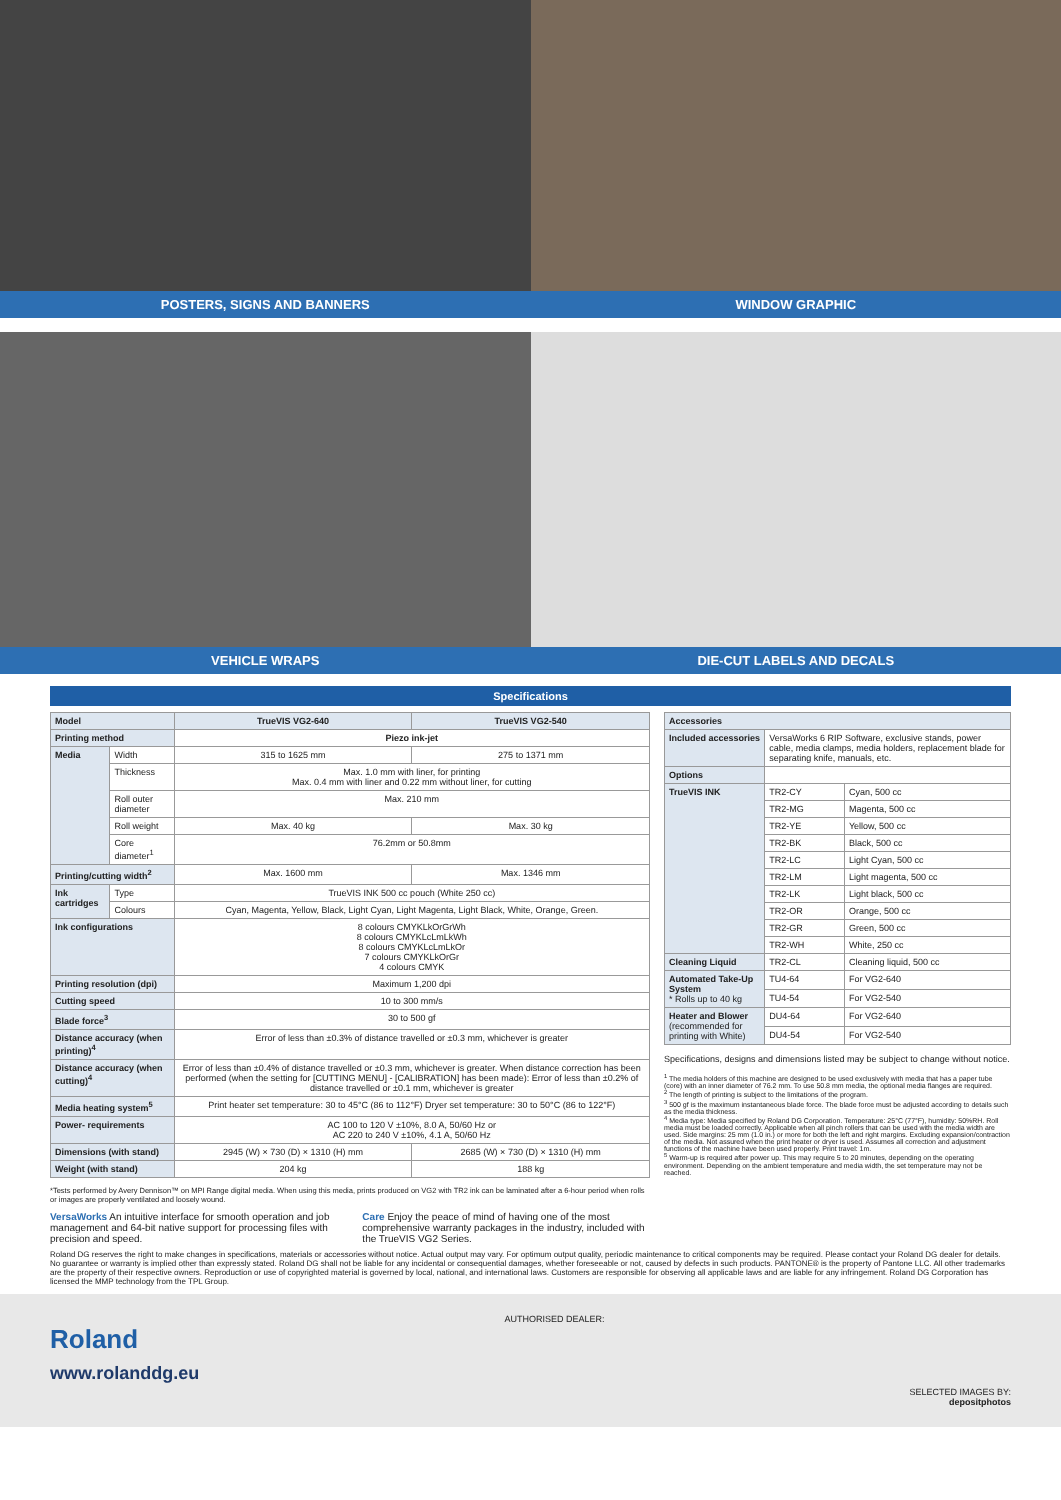POSTERS, SIGNS AND BANNERS WINDOW GRAPHIC
VEHICLE WRAPS DIE-CUT LABELS AND DECALS
Specifications
| Model | | TrueVIS VG2-640 | TrueVIS VG2-540 |
| --- | --- | --- | --- |
| Printing method | | Piezo ink-jet | |
| Media | Width | 315 to 1625 mm | 275 to 1371 mm |
| | Thickness | Max. 1.0 mm with liner, for printing Max. 0.4 mm with liner and 0.22 mm without liner, for cutting | |
| | Roll outer diameter | Max. 210 mm | |
| | Roll weight | Max. 40 kg | Max. 30 kg |
| | Core diameter<sup>1</sup> | 76.2mm or 50.8mm | |
| Printing/cutting width<sup>2</sup> | | Max. 1600 mm | Max. 1346 mm |
| Ink cartridges | Type | TrueVIS INK 500 cc pouch (White 250 cc) | |
| | Colours | Cyan, Magenta, Yellow, Black, Light Cyan, Light Magenta, Light Black, White, Orange, Green. | |
| Ink configurations | | 8 colours CMYKLkOrGrWh 8 colours CMYKLcLmLkWh 8 colours CMYKLcLmLkOr 7 colours CMYKLkOrGr 4 colours CMYK | |
| Printing resolution (dpi) | | Maximum 1,200 dpi | |
| Cutting speed | | 10 to 300 mm/s | |
| Blade force<sup>3</sup> | | 30 to 500 gf | |
| Distance accuracy (when printing)<sup>4</sup> | | Error of less than ±0.3% of distance travelled or ±0.3 mm, whichever is greater | |
| Distance accuracy (when cutting)<sup>4</sup> | | Error of less than ±0.4% of distance travelled or ±0.3 mm, whichever is greater. When distance correction has been performed (when the setting for [CUTTING MENU] - [CALIBRATION] has been made): Error of less than ±0.2% of distance travelled or ±0.1 mm, whichever is greater | |
| Media heating system<sup>5</sup> | | Print heater set temperature: 30 to 45°C (86 to 112°F) Dryer set temperature: 30 to 50°C (86 to 122°F) | |
| Power- requirements | | AC 100 to 120 V ±10%, 8.0 A, 50/60 Hz or AC 220 to 240 V ±10%, 4.1 A, 50/60 Hz | |
| Dimensions (with stand) | | 2945 (W) × 730 (D) × 1310 (H) mm | 2685 (W) × 730 (D) × 1310 (H) mm |
| Weight (with stand) | | 204 kg | 188 kg |
*Tests performed by Avery Dennison™ on MPI Range digital media. When using this media, prints produced on VG2 with TR2 ink can be laminated after a 6-hour period when rolls or images are properly ventilated and loosely wound.
VersaWorks An intuitive interface for smooth operation and job management and 64-bit native support for processing files with precision and speed.
Care Enjoy the peace of mind of having one of the most comprehensive warranty packages in the industry, included with the TrueVIS VG2 Series.
| Accessories | | |
| --- | --- | --- |
| Included accessories | VersaWorks 6 RIP Software, exclusive stands, power cable, media clamps, media holders, replacement blade for separating knife, manuals, etc. | |
| Options | | |
| TrueVIS INK | TR2-CY | Cyan, 500 cc |
| | TR2-MG | Magenta, 500 cc |
| | TR2-YE | Yellow, 500 cc |
| | TR2-BK | Black, 500 cc |
| | TR2-LC | Light Cyan, 500 cc |
| | TR2-LM | Light magenta, 500 cc |
| | TR2-LK | Light black, 500 cc |
| | TR2-OR | Orange, 500 cc |
| | TR2-GR | Green, 500 cc |
| | TR2-WH | White, 250 cc |
| Cleaning Liquid | TR2-CL | Cleaning liquid, 500 cc |
| Automated Take-Up System * Rolls up to 40 kg | TU4-64 | For VG2-640 |
| | TU4-54 | For VG2-540 |
| Heater and Blower (recommended for printing with White) | DU4-64 | For VG2-640 |
| | DU4-54 | For VG2-540 |
Specifications, designs and dimensions listed may be subject to change without notice.
<sup>1</sup> The media holders of this machine are designed to be used exclusively with media that has a paper tube (core) with an inner diameter of 76.2 mm. To use 50.8 mm media, the optional media flanges are required.
<sup>2</sup> The length of printing is subject to the limitations of the program.
<sup>3</sup> 500 gf is the maximum instantaneous blade force. The blade force must be adjusted according to details such as the media thickness.
<sup>4</sup> Media type: Media specified by Roland DG Corporation. Temperature: 25°C (77°F), humidity: 50%RH. Roll media must be loaded correctly. Applicable when all pinch rollers that can be used with the media width are used. Side margins: 25 mm (1.0 in.) or more for both the left and right margins. Excluding expansion/contraction of the media. Not assured when the print heater or dryer is used. Assumes all correction and adjustment functions of the machine have been used properly. Print travel: 1m.
<sup>5</sup> Warm-up is required after power up. This may require 5 to 20 minutes, depending on the operating environment. Depending on the ambient temperature and media width, the set temperature may not be reached.
Roland DG reserves the right to make changes in specifications, materials or accessories without notice. Actual output may vary. For optimum output quality, periodic maintenance to critical components may be required. Please contact your Roland DG dealer for details. No guarantee or warranty is implied other than expressly stated. Roland DG shall not be liable for any incidental or consequential damages, whether foreseeable or not, caused by defects in such products. PANTONE® is the property of Pantone LLC. All other trademarks are the property of their respective owners. Reproduction or use of copyrighted material is governed by local, national, and international laws. Customers are responsible for observing all applicable laws and are liable for any infringement. Roland DG Corporation has licensed the MMP technology from the TPL Group.
Roland
www.rolanddg.eu
AUTHORISED DEALER: SELECTED IMAGES BY:
depositphotos